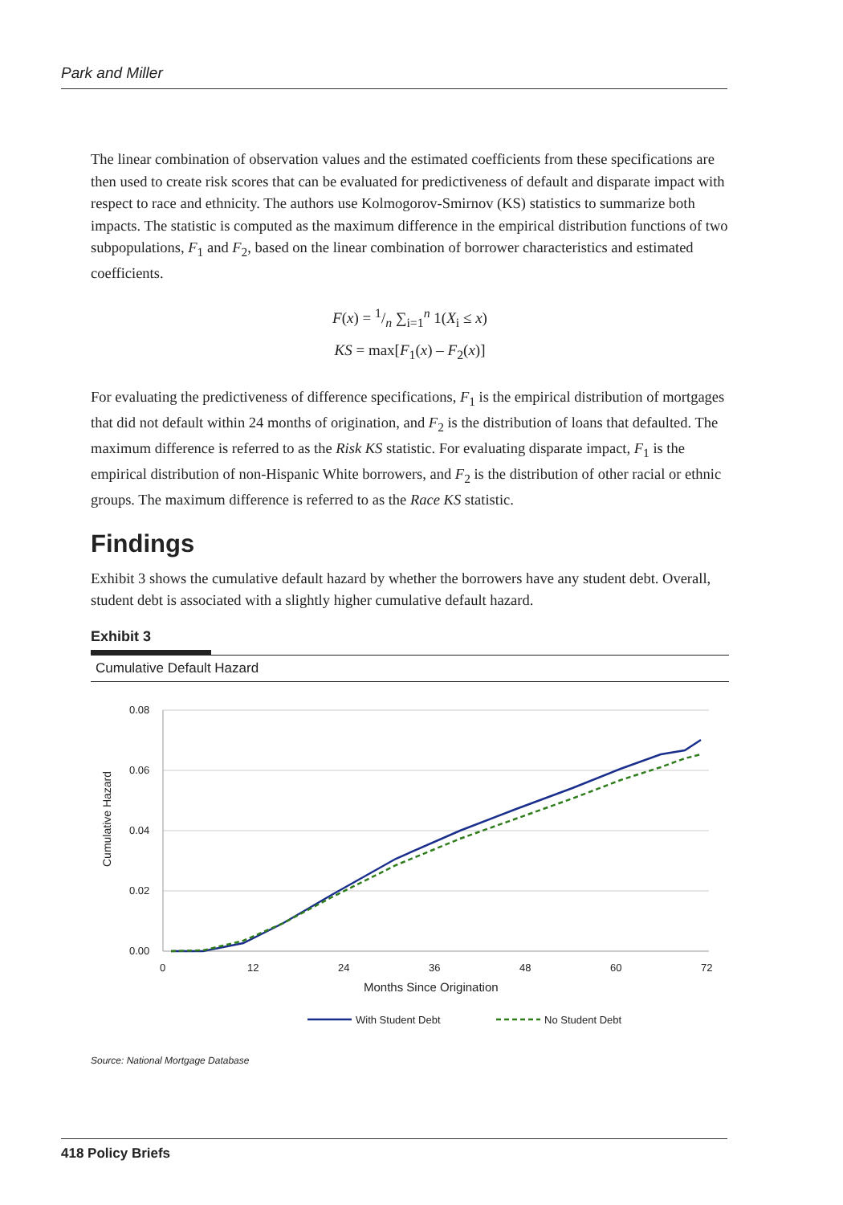Park and Miller
The linear combination of observation values and the estimated coefficients from these specifications are then used to create risk scores that can be evaluated for predictiveness of default and disparate impact with respect to race and ethnicity. The authors use Kolmogorov-Smirnov (KS) statistics to summarize both impacts. The statistic is computed as the maximum difference in the empirical distribution functions of two subpopulations, F<sub>1</sub> and F<sub>2</sub>, based on the linear combination of borrower characteristics and estimated coefficients.
F(x) = 1/n ∑<sub>i=1</sub><sup>n</sup> 1(X<sub>i</sub> ≤ x)
KS = max[F<sub>1</sub>(x) – F<sub>2</sub>(x)]
For evaluating the predictiveness of difference specifications, F<sub>1</sub> is the empirical distribution of mortgages that did not default within 24 months of origination, and F<sub>2</sub> is the distribution of loans that defaulted. The maximum difference is referred to as the Risk KS statistic. For evaluating disparate impact, F<sub>1</sub> is the empirical distribution of non-Hispanic White borrowers, and F<sub>2</sub> is the distribution of other racial or ethnic groups. The maximum difference is referred to as the Race KS statistic.
Findings
Exhibit 3 shows the cumulative default hazard by whether the borrowers have any student debt. Overall, student debt is associated with a slightly higher cumulative default hazard.
Exhibit 3
Cumulative Default Hazard
0.08
0.06
0.04
0.02
0.00
0
12
24
36
48
60
72
Months Since Origination
Cumulative Hazard
With Student Debt
No Student Debt
Source: National Mortgage Database
418 Policy Briefs